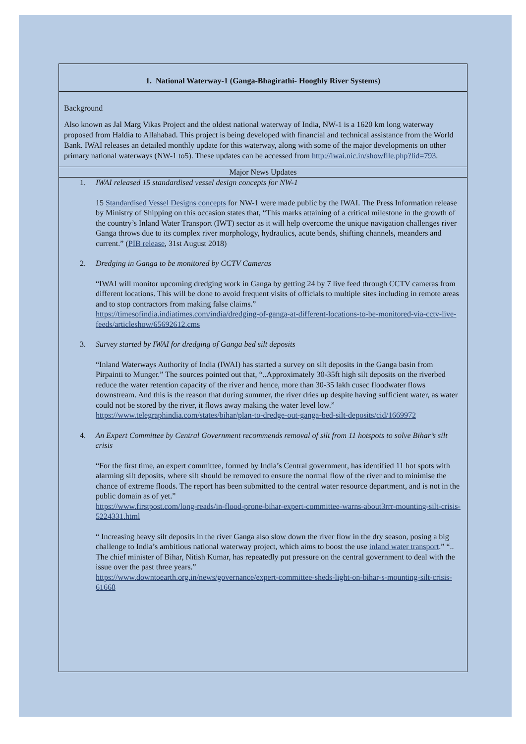1. National Waterway-1 (Ganga-Bhagirathi- Hooghly River Systems)
Background
Also known as Jal Marg Vikas Project and the oldest national waterway of India, NW-1 is a 1620 km long waterway proposed from Haldia to Allahabad. This project is being developed with financial and technical assistance from the World Bank. IWAI releases an detailed monthly update for this waterway, along with some of the major developments on other primary national waterways (NW-1 to5). These updates can be accessed from http://iwai.nic.in/showfile.php?lid=793.
Major News Updates
1. IWAI released 15 standardised vessel design concepts for NW-1
15 Standardised Vessel Designs concepts for NW-1 were made public by the IWAI. The Press Information release by Ministry of Shipping on this occasion states that, “This marks attaining of a critical milestone in the growth of the country’s Inland Water Transport (IWT) sector as it will help overcome the unique navigation challenges river Ganga throws due to its complex river morphology, hydraulics, acute bends, shifting channels, meanders and current.” (PIB release, 31st August 2018)
2. Dredging in Ganga to be monitored by CCTV Cameras
“IWAI will monitor upcoming dredging work in Ganga by getting 24 by 7 live feed through CCTV cameras from different locations. This will be done to avoid frequent visits of officials to multiple sites including in remote areas and to stop contractors from making false claims.”
https://timesofindia.indiatimes.com/india/dredging-of-ganga-at-different-locations-to-be-monitored-via-cctv-live-feeds/articleshow/65692612.cms
3. Survey started by IWAI for dredging of Ganga bed silt deposits
“Inland Waterways Authority of India (IWAI) has started a survey on silt deposits in the Ganga basin from Pirpainti to Munger.” The sources pointed out that, “..Approximately 30-35ft high silt deposits on the riverbed reduce the water retention capacity of the river and hence, more than 30-35 lakh cusec floodwater flows downstream. And this is the reason that during summer, the river dries up despite having sufficient water, as water could not be stored by the river, it flows away making the water level low.”
https://www.telegraphindia.com/states/bihar/plan-to-dredge-out-ganga-bed-silt-deposits/cid/1669972
4. An Expert Committee by Central Government recommends removal of silt from 11 hotspots to solve Bihar’s silt crisis
“For the first time, an expert committee, formed by India’s Central government, has identified 11 hot spots with alarming silt deposits, where silt should be removed to ensure the normal flow of the river and to minimise the chance of extreme floods. The report has been submitted to the central water resource department, and is not in the public domain as of yet.”
https://www.firstpost.com/long-reads/in-flood-prone-bihar-expert-committee-warns-about3rrr-mounting-silt-crisis-5224331.html
“ Increasing heavy silt deposits in the river Ganga also slow down the river flow in the dry season, posing a big challenge to India’s ambitious national waterway project, which aims to boost the use inland water transport.” “.. The chief minister of Bihar, Nitish Kumar, has repeatedly put pressure on the central government to deal with the issue over the past three years.”
https://www.downtoearth.org.in/news/governance/expert-committee-sheds-light-on-bihar-s-mounting-silt-crisis-61668